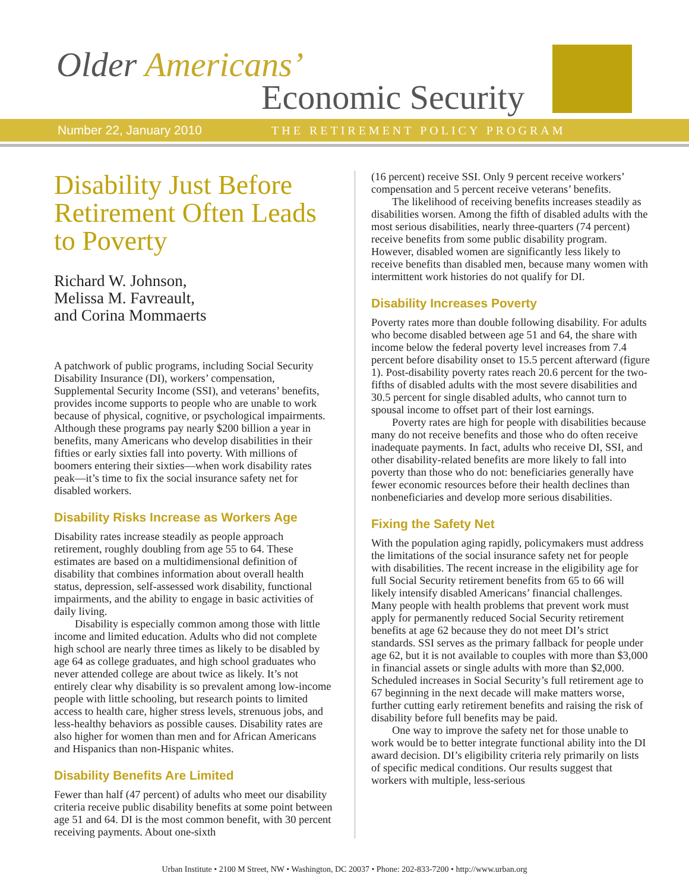Older Americans’
Economic Security
Number 22, January 2010 THE RETIREMENT POLICY PROGRAM
Disability Just Before Retirement Often Leads to Poverty
Richard W. Johnson,
Melissa M. Favreault,
and Corina Mommaerts
A patchwork of public programs, including Social Security Disability Insurance (DI), workers’ compensation, Supplemental Security Income (SSI), and veterans’ benefits, provides income supports to people who are unable to work because of physical, cognitive, or psychological impairments. Although these programs pay nearly $200 billion a year in benefits, many Americans who develop disabilities in their fifties or early sixties fall into poverty. With millions of boomers entering their sixties—when work disability rates peak—it’s time to fix the social insurance safety net for disabled workers.
Disability Risks Increase as Workers Age
Disability rates increase steadily as people approach retirement, roughly doubling from age 55 to 64. These estimates are based on a multidimensional definition of disability that combines information about overall health status, depression, self-assessed work disability, functional impairments, and the ability to engage in basic activities of daily living.
Disability is especially common among those with little income and limited education. Adults who did not complete high school are nearly three times as likely to be disabled by age 64 as college graduates, and high school graduates who never attended college are about twice as likely. It’s not entirely clear why disability is so prevalent among low-income people with little schooling, but research points to limited access to health care, higher stress levels, strenuous jobs, and less-healthy behaviors as possible causes. Disability rates are also higher for women than men and for African Americans and Hispanics than non-Hispanic whites.
Disability Benefits Are Limited
Fewer than half (47 percent) of adults who meet our disability criteria receive public disability benefits at some point between age 51 and 64. DI is the most common benefit, with 30 percent receiving payments. About one-sixth
(16 percent) receive SSI. Only 9 percent receive workers’ compensation and 5 percent receive veterans’ benefits.
The likelihood of receiving benefits increases steadily as disabilities worsen. Among the fifth of disabled adults with the most serious disabilities, nearly three-quarters (74 percent) receive benefits from some public disability program. However, disabled women are significantly less likely to receive benefits than disabled men, because many women with intermittent work histories do not qualify for DI.
Disability Increases Poverty
Poverty rates more than double following disability. For adults who become disabled between age 51 and 64, the share with income below the federal poverty level increases from 7.4 percent before disability onset to 15.5 percent afterward (figure 1). Post-disability poverty rates reach 20.6 percent for the two-fifths of disabled adults with the most severe disabilities and 30.5 percent for single disabled adults, who cannot turn to spousal income to offset part of their lost earnings.
Poverty rates are high for people with disabilities because many do not receive benefits and those who do often receive inadequate payments. In fact, adults who receive DI, SSI, and other disability-related benefits are more likely to fall into poverty than those who do not: beneficiaries generally have fewer economic resources before their health declines than nonbeneficiaries and develop more serious disabilities.
Fixing the Safety Net
With the population aging rapidly, policymakers must address the limitations of the social insurance safety net for people with disabilities. The recent increase in the eligibility age for full Social Security retirement benefits from 65 to 66 will likely intensify disabled Americans’ financial challenges. Many people with health problems that prevent work must apply for permanently reduced Social Security retirement benefits at age 62 because they do not meet DI’s strict standards. SSI serves as the primary fallback for people under age 62, but it is not available to couples with more than $3,000 in financial assets or single adults with more than $2,000. Scheduled increases in Social Security’s full retirement age to 67 beginning in the next decade will make matters worse, further cutting early retirement benefits and raising the risk of disability before full benefits may be paid.
One way to improve the safety net for those unable to work would be to better integrate functional ability into the DI award decision. DI’s eligibility criteria rely primarily on lists of specific medical conditions. Our results suggest that workers with multiple, less-serious
Urban Institute • 2100 M Street, NW • Washington, DC 20037 • Phone: 202-833-7200 • http://www.urban.org